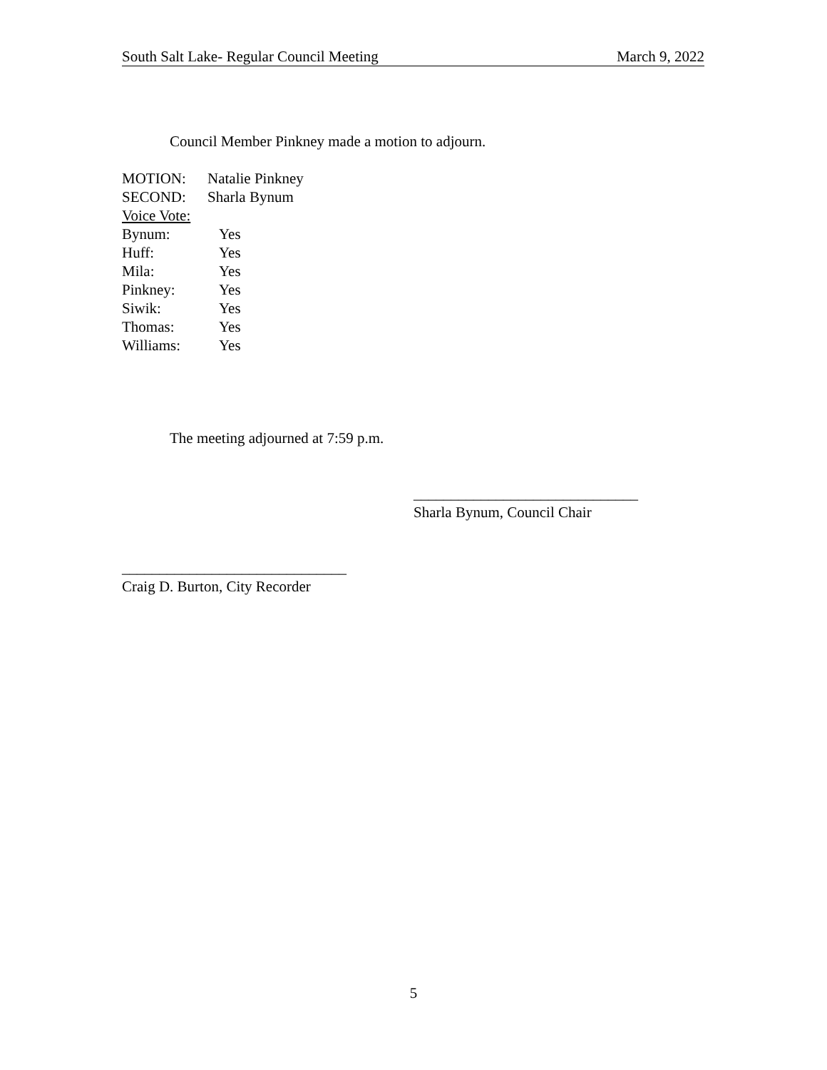South Salt Lake- Regular Council Meeting March 9, 2022
Council Member Pinkney made a motion to adjourn.
MOTION: Natalie Pinkney
SECOND: Sharla Bynum
Voice Vote:
Bynum: Yes
Huff: Yes
Mila: Yes
Pinkney: Yes
Siwik: Yes
Thomas: Yes
Williams: Yes
The meeting adjourned at 7:59 p.m.
______________________________
Sharla Bynum, Council Chair
______________________________
Craig D. Burton, City Recorder
5